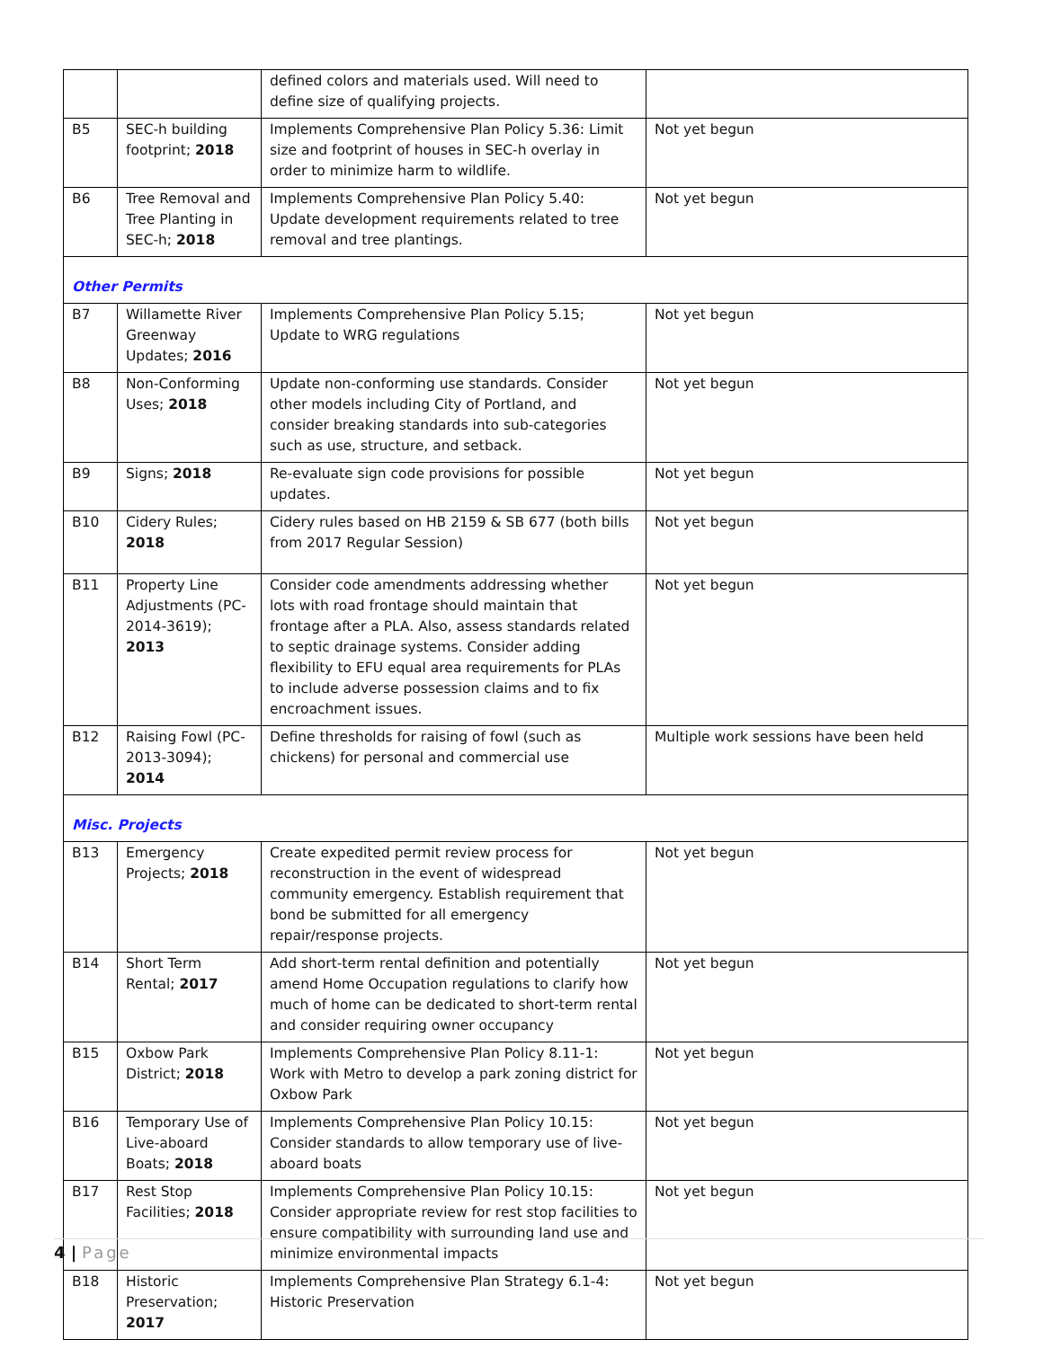| | | defined colors and materials used. Will need to define size of qualifying projects. | |
| B5 | SEC-h building footprint; 2018 | Implements Comprehensive Plan Policy 5.36: Limit size and footprint of houses in SEC-h overlay in order to minimize harm to wildlife. | Not yet begun |
| B6 | Tree Removal and Tree Planting in SEC-h; 2018 | Implements Comprehensive Plan Policy 5.40: Update development requirements related to tree removal and tree plantings. | Not yet begun |
| Other Permits | | | |
| B7 | Willamette River Greenway Updates; 2016 | Implements Comprehensive Plan Policy 5.15; Update to WRG regulations | Not yet begun |
| B8 | Non-Conforming Uses; 2018 | Update non-conforming use standards. Consider other models including City of Portland, and consider breaking standards into sub-categories such as use, structure, and setback. | Not yet begun |
| B9 | Signs; 2018 | Re-evaluate sign code provisions for possible updates. | Not yet begun |
| B10 | Cidery Rules; 2018 | Cidery rules based on HB 2159 & SB 677 (both bills from 2017 Regular Session) | Not yet begun |
| B11 | Property Line Adjustments (PC-2014-3619); 2013 | Consider code amendments addressing whether lots with road frontage should maintain that frontage after a PLA. Also, assess standards related to septic drainage systems. Consider adding flexibility to EFU equal area requirements for PLAs to include adverse possession claims and to fix encroachment issues. | Not yet begun |
| B12 | Raising Fowl (PC-2013-3094); 2014 | Define thresholds for raising of fowl (such as chickens) for personal and commercial use | Multiple work sessions have been held |
| Misc. Projects | | | |
| B13 | Emergency Projects; 2018 | Create expedited permit review process for reconstruction in the event of widespread community emergency. Establish requirement that bond be submitted for all emergency repair/response projects. | Not yet begun |
| B14 | Short Term Rental; 2017 | Add short-term rental definition and potentially amend Home Occupation regulations to clarify how much of home can be dedicated to short-term rental and consider requiring owner occupancy | Not yet begun |
| B15 | Oxbow Park District; 2018 | Implements Comprehensive Plan Policy 8.11-1: Work with Metro to develop a park zoning district for Oxbow Park | Not yet begun |
| B16 | Temporary Use of Live-aboard Boats; 2018 | Implements Comprehensive Plan Policy 10.15: Consider standards to allow temporary use of live-aboard boats | Not yet begun |
| B17 | Rest Stop Facilities; 2018 | Implements Comprehensive Plan Policy 10.15: Consider appropriate review for rest stop facilities to ensure compatibility with surrounding land use and minimize environmental impacts | Not yet begun |
| B18 | Historic Preservation; 2017 | Implements Comprehensive Plan Strategy 6.1-4: Historic Preservation | Not yet begun |
4 | Page